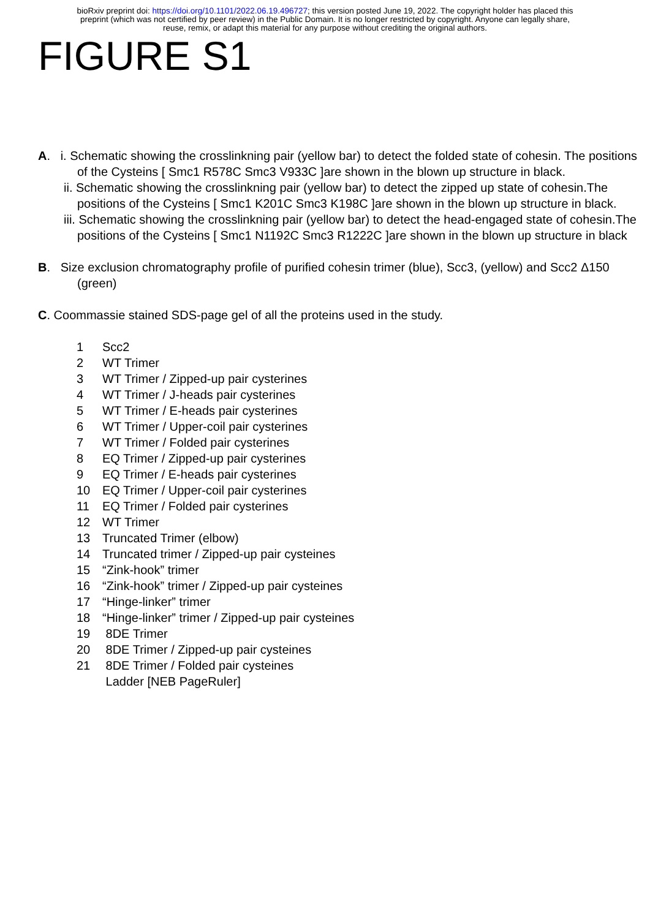bioRxiv preprint doi: https://doi.org/10.1101/2022.06.19.496727; this version posted June 19, 2022. The copyright holder has placed this
preprint (which was not certified by peer review) in the Public Domain. It is no longer restricted by copyright. Anyone can legally share,
reuse, remix, or adapt this material for any purpose without crediting the original authors.
FIGURE S1
A. i. Schematic showing the crosslinkning pair (yellow bar) to detect the folded state of cohesin. The positions of the Cysteins [ Smc1 R578C Smc3 V933C ]are shown in the blown up structure in black.
ii. Schematic showing the crosslinkning pair (yellow bar) to detect the zipped up state of cohesin.The positions of the Cysteins [ Smc1 K201C Smc3 K198C ]are shown in the blown up structure in black.
iii. Schematic showing the crosslinkning pair (yellow bar) to detect the head-engaged state of cohesin.The positions of the Cysteins [ Smc1 N1192C Smc3 R1222C ]are shown in the blown up structure in black
B. Size exclusion chromatography profile of purified cohesin trimer (blue), Scc3, (yellow) and Scc2 Δ150 (green)
C. Coommassie stained SDS-page gel of all the proteins used in the study.
| 1 | Scc2 |
| 2 | WT Trimer |
| 3 | WT Trimer / Zipped-up pair cysterines |
| 4 | WT Trimer / J-heads pair cysterines |
| 5 | WT Trimer / E-heads pair cysterines |
| 6 | WT Trimer / Upper-coil pair cysterines |
| 7 | WT Trimer / Folded pair cysterines |
| 8 | EQ Trimer / Zipped-up pair cysterines |
| 9 | EQ Trimer / E-heads pair cysterines |
| 10 | EQ Trimer / Upper-coil pair cysterines |
| 11 | EQ Trimer / Folded pair cysterines |
| 12 | WT Trimer |
| 13 | Truncated Trimer (elbow) |
| 14 | Truncated trimer / Zipped-up pair cysteines |
| 15 | “Zink-hook” trimer |
| 16 | “Zink-hook” trimer / Zipped-up pair cysteines |
| 17 | “Hinge-linker” trimer |
| 18 | “Hinge-linker” trimer / Zipped-up pair cysteines |
| 19 | 8DE Trimer |
| 20 | 8DE Trimer / Zipped-up pair cysteines |
| 21 | 8DE Trimer / Folded pair cysteines |
| | Ladder [NEB PageRuler] |